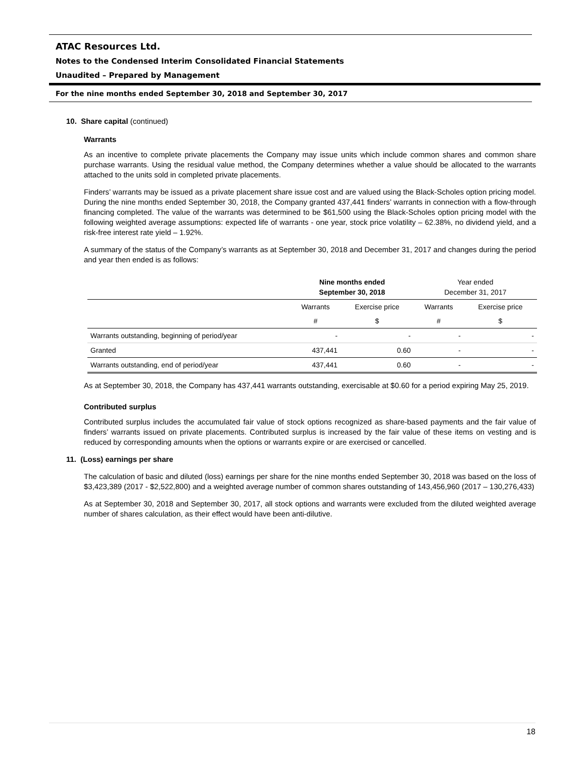ATAC Resources Ltd.
Notes to the Condensed Interim Consolidated Financial Statements
Unaudited – Prepared by Management
For the nine months ended September 30, 2018 and September 30, 2017
10. Share capital (continued)
Warrants
As an incentive to complete private placements the Company may issue units which include common shares and common share purchase warrants. Using the residual value method, the Company determines whether a value should be allocated to the warrants attached to the units sold in completed private placements.
Finders’ warrants may be issued as a private placement share issue cost and are valued using the Black-Scholes option pricing model. During the nine months ended September 30, 2018, the Company granted 437,441 finders’ warrants in connection with a flow-through financing completed. The value of the warrants was determined to be $61,500 using the Black-Scholes option pricing model with the following weighted average assumptions: expected life of warrants - one year, stock price volatility – 62.38%, no dividend yield, and a risk-free interest rate yield – 1.92%.
A summary of the status of the Company’s warrants as at September 30, 2018 and December 31, 2017 and changes during the period and year then ended is as follows:
| | Nine months ended September 30, 2018 | | Year ended December 31, 2017 | |
| --- | --- | --- | --- | --- |
| | Warrants | Exercise price | Warrants | Exercise price |
| | # | $ | # | $ |
| Warrants outstanding, beginning of period/year | - | - | - | - |
| Granted | 437,441 | 0.60 | - | - |
| Warrants outstanding, end of period/year | 437,441 | 0.60 | - | - |
As at September 30, 2018, the Company has 437,441 warrants outstanding, exercisable at $0.60 for a period expiring May 25, 2019.
Contributed surplus
Contributed surplus includes the accumulated fair value of stock options recognized as share-based payments and the fair value of finders’ warrants issued on private placements. Contributed surplus is increased by the fair value of these items on vesting and is reduced by corresponding amounts when the options or warrants expire or are exercised or cancelled.
11. (Loss) earnings per share
The calculation of basic and diluted (loss) earnings per share for the nine months ended September 30, 2018 was based on the loss of $3,423,389 (2017 - $2,522,800) and a weighted average number of common shares outstanding of 143,456,960 (2017 – 130,276,433)
As at September 30, 2018 and September 30, 2017, all stock options and warrants were excluded from the diluted weighted average number of shares calculation, as their effect would have been anti-dilutive.
18